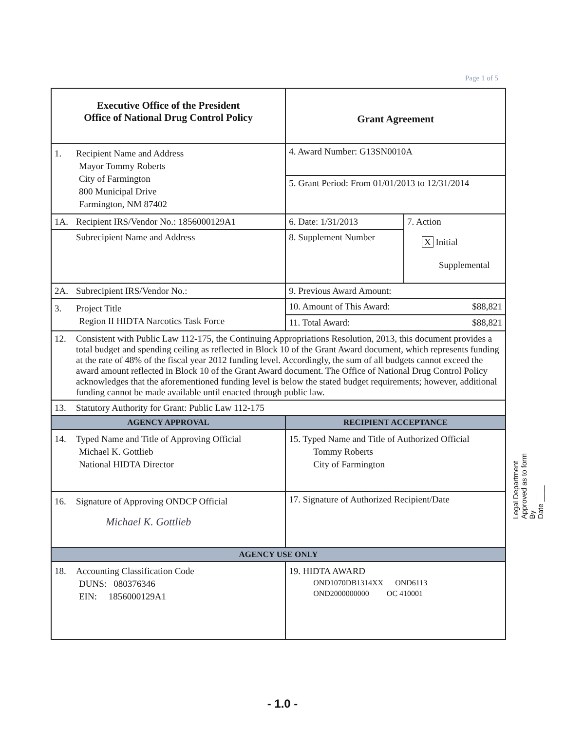Page 1 of 5
| Executive Office of the President Office of National Drug Control Policy | Grant Agreement | |
| 1. Recipient Name and Address Mayor Tommy Roberts City of Farmington 800 Municipal Drive Farmington, NM 87402 | 4. Award Number: G13SN0010A | |
| | 5. Grant Period: From 01/01/2013 to 12/31/2014 | |
| 1A. Recipient IRS/Vendor No.: 1856000129A1 | 6. Date: 1/31/2013 | 7. Action X Initial Supplemental |
| Subrecipient Name and Address | 8. Supplement Number | |
| 2A. Subrecipient IRS/Vendor No.: | 9. Previous Award Amount: | |
| 3. Project Title Region II HIDTA Narcotics Task Force | 10. Amount of This Award: $88,821 | |
| | 11. Total Award: $88,821 | |
| 12. Consistent with Public Law 112-175, the Continuing Appropriations Resolution, 2013, this document provides a total budget and spending ceiling as reflected in Block 10 of the Grant Award document, which represents funding at the rate of 48% of the fiscal year 2012 funding level. Accordingly, the sum of all budgets cannot exceed the award amount reflected in Block 10 of the Grant Award document. The Office of National Drug Control Policy acknowledges that the aforementioned funding level is below the stated budget requirements; however, additional funding cannot be made available until enacted through public law. | | |
| 13. Statutory Authority for Grant: Public Law 112-175 | | |
| AGENCY APPROVAL | RECIPIENT ACCEPTANCE | |
| 14. Typed Name and Title of Approving Official Michael K. Gottlieb National HIDTA Director | 15. Typed Name and Title of Authorized Official Tommy Roberts City of Farmington | |
| 16. Signature of Approving ONDCP Official Michael K. Gottlieb | 17. Signature of Authorized Recipient/Date | |
| AGENCY USE ONLY | | |
| 18. Accounting Classification Code DUNS: 080376346 EIN: 1856000129A1 | 19. HIDTA AWARD OND1070DB1314XX OND6113 OND2000000000 OC 410001 | |
Legal Department
Approved as to form
By ____
Date ____
- 1.0 -